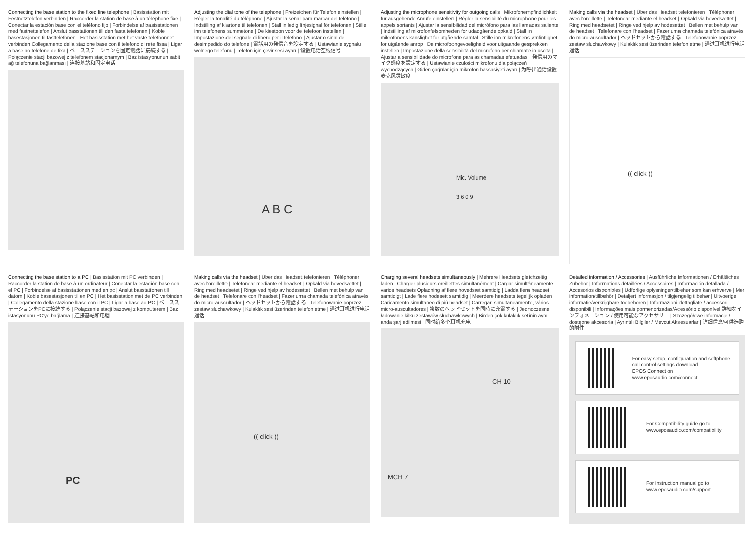Connecting the base station to the fixed line telephone | Basisstation mit Festnetztelefon verbinden | Raccorder la station de base à un téléphone fixe | Conectar la estación base con el teléfono fijo | Forbindelse af basisstationen med fastnettelefon | Anslut basstationen till den fasta telefonen | Koble basestasjonen til fasttelefonen | Het basisstation met het vaste telefoonnet verbinden Collegamento della stazione base con il telefono di rete fissa | Ligar a base ao telefone de fixa | ベースステーションを固定電話に接続する | Połączenie stacji bazowej z telefonem stacjonarnym | Baz istasyonunun sabit ağ telefonuna bağlanması | 连接基站和固定电话
Adjusting the dial tone of the telephone | Freizeichen für Telefon einstellen | Régler la tonalité du téléphone | Ajustar la señal para marcar del teléfono | Indstilling af klartone til telefonen | Ställ in ledig linjesignal för telefonen | Stille inn telefonens summetone | De kiestoon voor de telefoon instellen | Impostazione del segnale di libero per il telefono | Ajustar o sinal de desimpedido do telefone | 電話用の発信音を設定する | Ustawianie sygnału wolnego telefonu | Telefon için çevir sesi ayarı | 设置电话空线信号
A B C
Adjusting the microphone sensitivity for outgoing calls | Mikrofonempfindlichkeit für ausgehende Anrufe einstellen | Régler la sensibilité du microphone pour les appels sortants | Ajustar la sensibilidad del micrófono para las llamadas saliente | Indstilling af mikrofonfølsomheden for udadgående opkald | Ställ in mikrofonens känslighet för utgående samtal | Stille inn mikrofonens ømfintlighet for utgående anrop | De microfoongevoeligheid voor uitgaande gesprekken instellen | Impostazione della sensibilità del microfono per chiamate in uscita | Ajustar a sensibilidade do microfone para as chamadas efetuadas | 発信用のマイク感度を設定する | Ustawianie czułości mikrofonu dla połączeń wychodzących | Giden çağrılar için mikrofon hassasiyeti ayarı | 为呼出通话设置麦克风灵敏度
Mic. Volume
3 6 0 9
Making calls via the headset | Über das Headset telefonieren | Téléphoner avec l'oreillette | Telefonear mediante el headset | Opkald via hovedsættet | Ring med headsetet | Ringe ved hjelp av hodesettet | Bellen met behulp van de headset | Telefonare con l'headset | Fazer uma chamada telefónica através do micro-auscultador | ヘッドセットから電話する | Telefonowanie poprzez zestaw słuchawkowy | Kulaklık sesi üzerinden telefon etme | 通过耳机进行电话通话
(( click ))
Connecting the base station to a PC | Basisstation mit PC verbinden | Raccorder la station de base à un ordinateur | Conectar la estación base con el PC | Forbindelse af basisstationen med en pc | Anslut basstationen till datorn | Koble basestasjonen til en PC | Het basisstation met de PC verbinden | Collegamento della stazione base con il PC | Ligar a base ao PC | ベースステーションをPCに接続する | Połączenie stacji bazowej z komputerem | Baz istasyonunu PC'ye bağlama | 连接基站和电脑
PC
Making calls via the headset | Über das Headset telefonieren | Téléphoner avec l'oreillette | Telefonear mediante el headset | Opkald via hovedsættet | Ring med headsetet | Ringe ved hjelp av hodesettet | Bellen met behulp van de headset | Telefonare con l'headset | Fazer uma chamada telefónica através do micro-auscultador | ヘッドセットから電話する | Telefonowanie poprzez zestaw słuchawkowy | Kulaklık sesi üzerinden telefon etme | 通过耳机进行电话通话
(( click ))
Charging several headsets simultaneously | Mehrere Headsets gleichzeitig laden | Charger plusieurs oreillettes simultanément | Cargar simultáneamente varios headsets Opladning af flere hovedsæt samtidig | Ladda flera headset samtidigt | Lade flere hodesett samtidig | Meerdere headsets tegelijk opladen | Caricamento simultaneo di più headset | Carregar, simultaneamente, vários micro-auscultadores | 複数のヘッドセットを同時に充電する | Jednoczesne ładowanie kilku zestawów słuchawkowych | Birden çok kulaklık setinin aynı anda şarj edilmesi | 同时给多个耳机充电
CH 10
MCH 7
Detailed information / Accessories | Ausführliche Informationen / Erhältliches Zubehör | Informations détaillées / Accessoires | Información detallada / Accesorios disponibles | Udførlige oplysninger/tilbehør som kan erhverve | Mer information/tillbehör | Detaljert informasjon / tilgjengelig tilbehør | Uitvoerige informatie/verkrijgbare toebehoren | Informazioni dettagliate / accessori disponibili | Informações mais pormenorizadas/Acessório disponível 詳細なインフォメーション / 使用可能なアクセサリー | Szczegółowe informacje / dostępne akcesoria | Ayrıntılı Bilgiler / Mevcut Aksesuarlar | 详细信息/可供选购的附件
For easy setup, configuration and softphone call control settings download
EPOS Connect on
www.eposaudio.com/connect
For Compatibility guide go to
www.eposaudio.com/compatibility
For Instruction manual go to
www.eposaudio.com/support